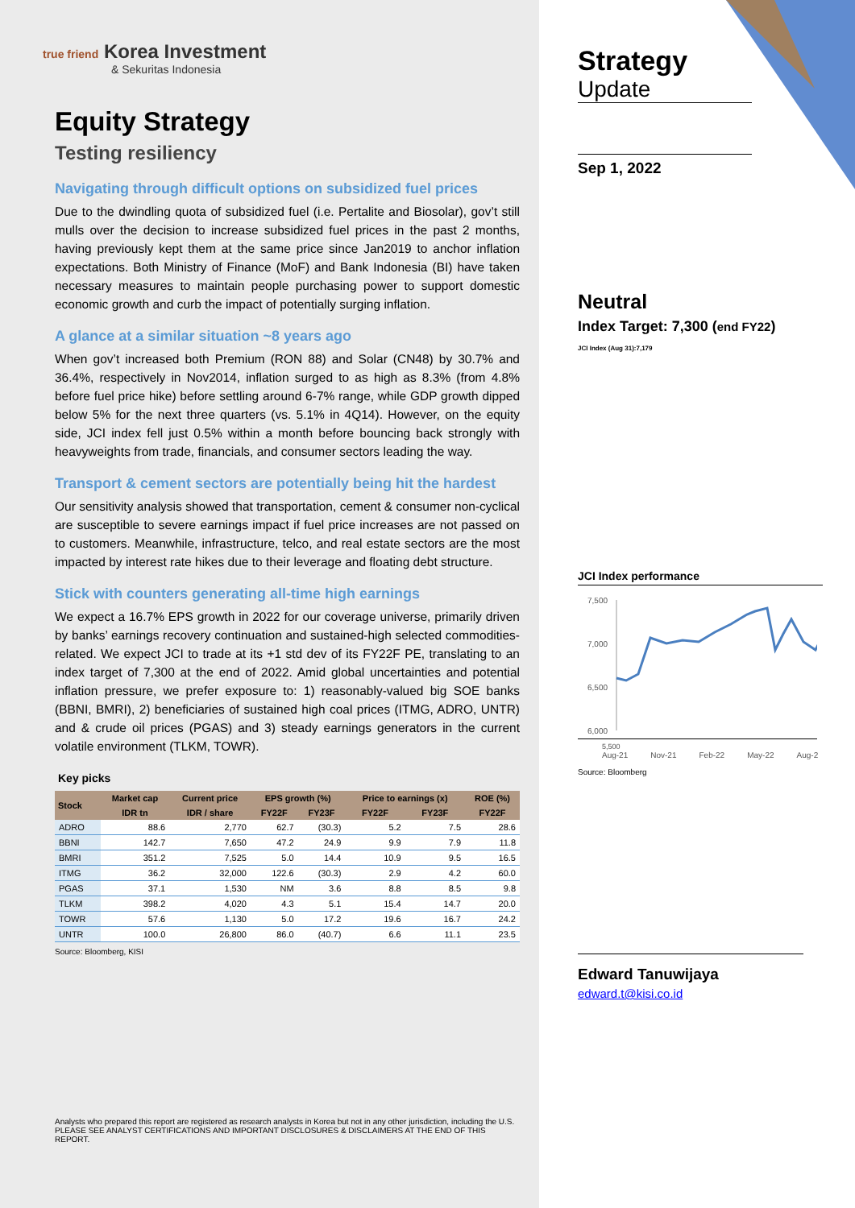true friend Korea Investment
& Sekuritas Indonesia
Equity Strategy
Testing resiliency
Navigating through difficult options on subsidized fuel prices
Due to the dwindling quota of subsidized fuel (i.e. Pertalite and Biosolar), gov’t still mulls over the decision to increase subsidized fuel prices in the past 2 months, having previously kept them at the same price since Jan2019 to anchor inflation expectations. Both Ministry of Finance (MoF) and Bank Indonesia (BI) have taken necessary measures to maintain people purchasing power to support domestic economic growth and curb the impact of potentially surging inflation.
A glance at a similar situation ~8 years ago
When gov’t increased both Premium (RON 88) and Solar (CN48) by 30.7% and 36.4%, respectively in Nov2014, inflation surged to as high as 8.3% (from 4.8% before fuel price hike) before settling around 6-7% range, while GDP growth dipped below 5% for the next three quarters (vs. 5.1% in 4Q14). However, on the equity side, JCI index fell just 0.5% within a month before bouncing back strongly with heavyweights from trade, financials, and consumer sectors leading the way.
Transport & cement sectors are potentially being hit the hardest
Our sensitivity analysis showed that transportation, cement & consumer non-cyclical are susceptible to severe earnings impact if fuel price increases are not passed on to customers. Meanwhile, infrastructure, telco, and real estate sectors are the most impacted by interest rate hikes due to their leverage and floating debt structure.
Stick with counters generating all-time high earnings
We expect a 16.7% EPS growth in 2022 for our coverage universe, primarily driven by banks’ earnings recovery continuation and sustained-high selected commodities-related. We expect JCI to trade at its +1 std dev of its FY22F PE, translating to an index target of 7,300 at the end of 2022. Amid global uncertainties and potential inflation pressure, we prefer exposure to: 1) reasonably-valued big SOE banks (BBNI, BMRI), 2) beneficiaries of sustained high coal prices (ITMG, ADRO, UNTR) and & crude oil prices (PGAS) and 3) steady earnings generators in the current volatile environment (TLKM, TOWR).
Key picks
| Stock | Market cap | Current price | EPS growth (%) | | Price to earnings (x) | | ROE (%) |
| --- | --- | --- | --- | --- | --- | --- | --- |
| | IDR tn | IDR / share | FY22F | FY23F | FY22F | FY23F | FY22F |
| ADRO | 88.6 | 2,770 | 62.7 | (30.3) | 5.2 | 7.5 | 28.6 |
| BBNI | 142.7 | 7,650 | 47.2 | 24.9 | 9.9 | 7.9 | 11.8 |
| BMRI | 351.2 | 7,525 | 5.0 | 14.4 | 10.9 | 9.5 | 16.5 |
| ITMG | 36.2 | 32,000 | 122.6 | (30.3) | 2.9 | 4.2 | 60.0 |
| PGAS | 37.1 | 1,530 | NM | 3.6 | 8.8 | 8.5 | 9.8 |
| TLKM | 398.2 | 4,020 | 4.3 | 5.1 | 15.4 | 14.7 | 20.0 |
| TOWR | 57.6 | 1,130 | 5.0 | 17.2 | 19.6 | 16.7 | 24.2 |
| UNTR | 100.0 | 26,800 | 86.0 | (40.7) | 6.6 | 11.1 | 23.5 |
Source: Bloomberg, KISI
Analysts who prepared this report are registered as research analysts in Korea but not in any other jurisdiction, including the U.S.
PLEASE SEE ANALYST CERTIFICATIONS AND IMPORTANT DISCLOSURES & DISCLAIMERS AT THE END OF THIS REPORT.
Strategy
Update
Sep 1, 2022
Neutral
Index Target: 7,300 (end FY22)
JCI Index (Aug 31):7,179
JCI Index performance
7,500
7,000
6,500
6,000
5,500
Aug-21 Nov-21 Feb-22 May-22 Aug-2
Source: Bloomberg
Edward Tanuwijaya
edward.t@kisi.co.id